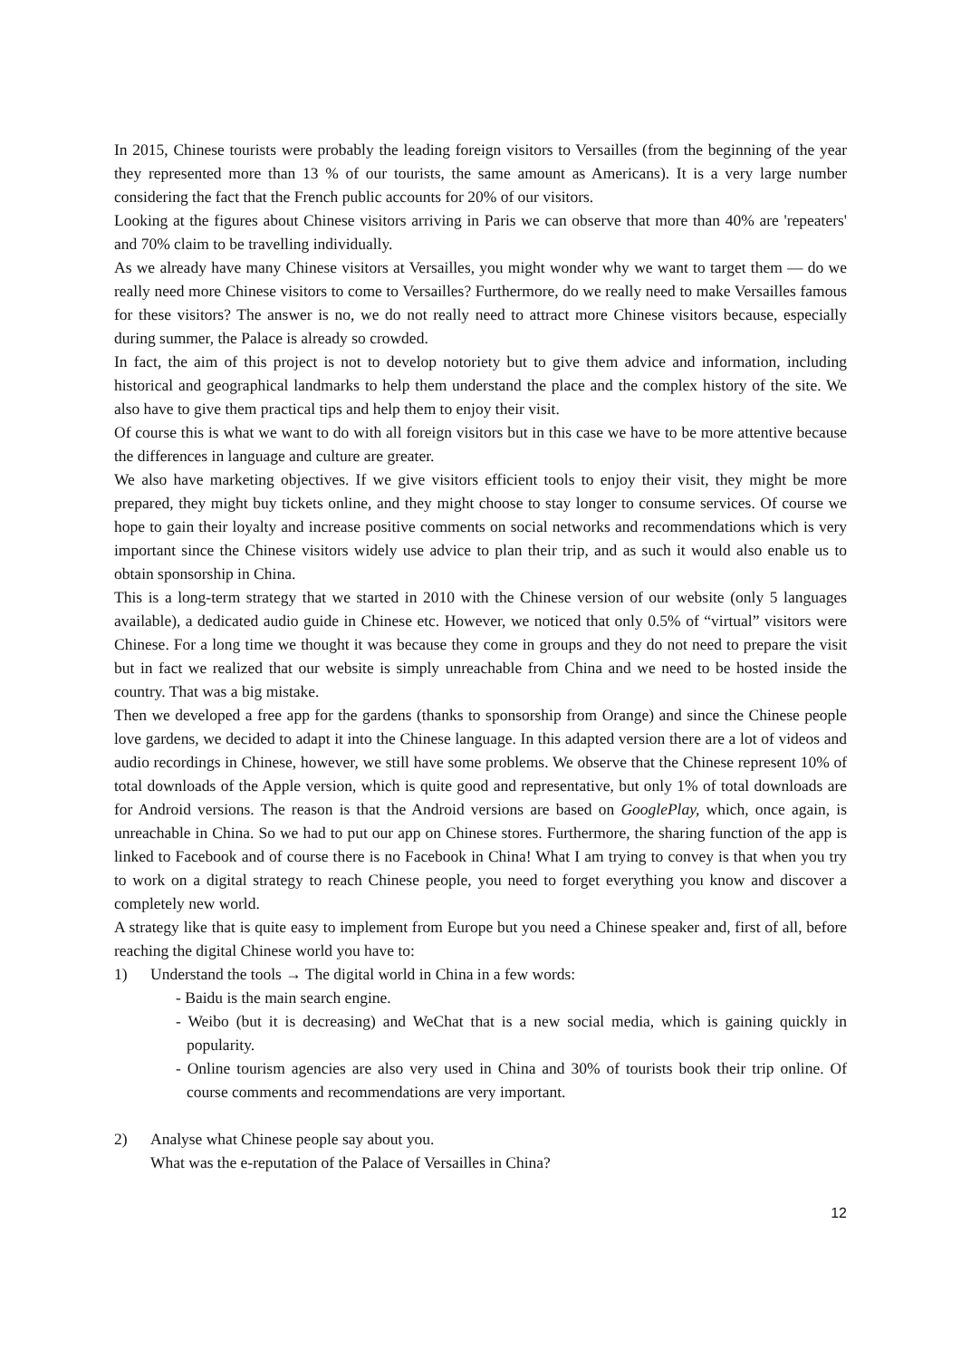In 2015, Chinese tourists were probably the leading foreign visitors to Versailles (from the beginning of the year they represented more than 13 % of our tourists, the same amount as Americans). It is a very large number considering the fact that the French public accounts for 20% of our visitors.
Looking at the figures about Chinese visitors arriving in Paris we can observe that more than 40% are 'repeaters' and 70% claim to be travelling individually.
As we already have many Chinese visitors at Versailles, you might wonder why we want to target them — do we really need more Chinese visitors to come to Versailles? Furthermore, do we really need to make Versailles famous for these visitors? The answer is no, we do not really need to attract more Chinese visitors because, especially during summer, the Palace is already so crowded.
In fact, the aim of this project is not to develop notoriety but to give them advice and information, including historical and geographical landmarks to help them understand the place and the complex history of the site. We also have to give them practical tips and help them to enjoy their visit.
Of course this is what we want to do with all foreign visitors but in this case we have to be more attentive because the differences in language and culture are greater.
We also have marketing objectives. If we give visitors efficient tools to enjoy their visit, they might be more prepared, they might buy tickets online, and they might choose to stay longer to consume services. Of course we hope to gain their loyalty and increase positive comments on social networks and recommendations which is very important since the Chinese visitors widely use advice to plan their trip, and as such it would also enable us to obtain sponsorship in China.
This is a long-term strategy that we started in 2010 with the Chinese version of our website (only 5 languages available), a dedicated audio guide in Chinese etc. However, we noticed that only 0.5% of “virtual” visitors were Chinese. For a long time we thought it was because they come in groups and they do not need to prepare the visit but in fact we realized that our website is simply unreachable from China and we need to be hosted inside the country. That was a big mistake.
Then we developed a free app for the gardens (thanks to sponsorship from Orange) and since the Chinese people love gardens, we decided to adapt it into the Chinese language. In this adapted version there are a lot of videos and audio recordings in Chinese, however, we still have some problems. We observe that the Chinese represent 10% of total downloads of the Apple version, which is quite good and representative, but only 1% of total downloads are for Android versions. The reason is that the Android versions are based on GooglePlay, which, once again, is unreachable in China. So we had to put our app on Chinese stores. Furthermore, the sharing function of the app is linked to Facebook and of course there is no Facebook in China! What I am trying to convey is that when you try to work on a digital strategy to reach Chinese people, you need to forget everything you know and discover a completely new world.
A strategy like that is quite easy to implement from Europe but you need a Chinese speaker and, first of all, before reaching the digital Chinese world you have to:
1) Understand the tools → The digital world in China in a few words:
- Baidu is the main search engine.
- Weibo (but it is decreasing) and WeChat that is a new social media, which is gaining quickly in popularity.
- Online tourism agencies are also very used in China and 30% of tourists book their trip online. Of course comments and recommendations are very important.
2) Analyse what Chinese people say about you.
What was the e-reputation of the Palace of Versailles in China?
12